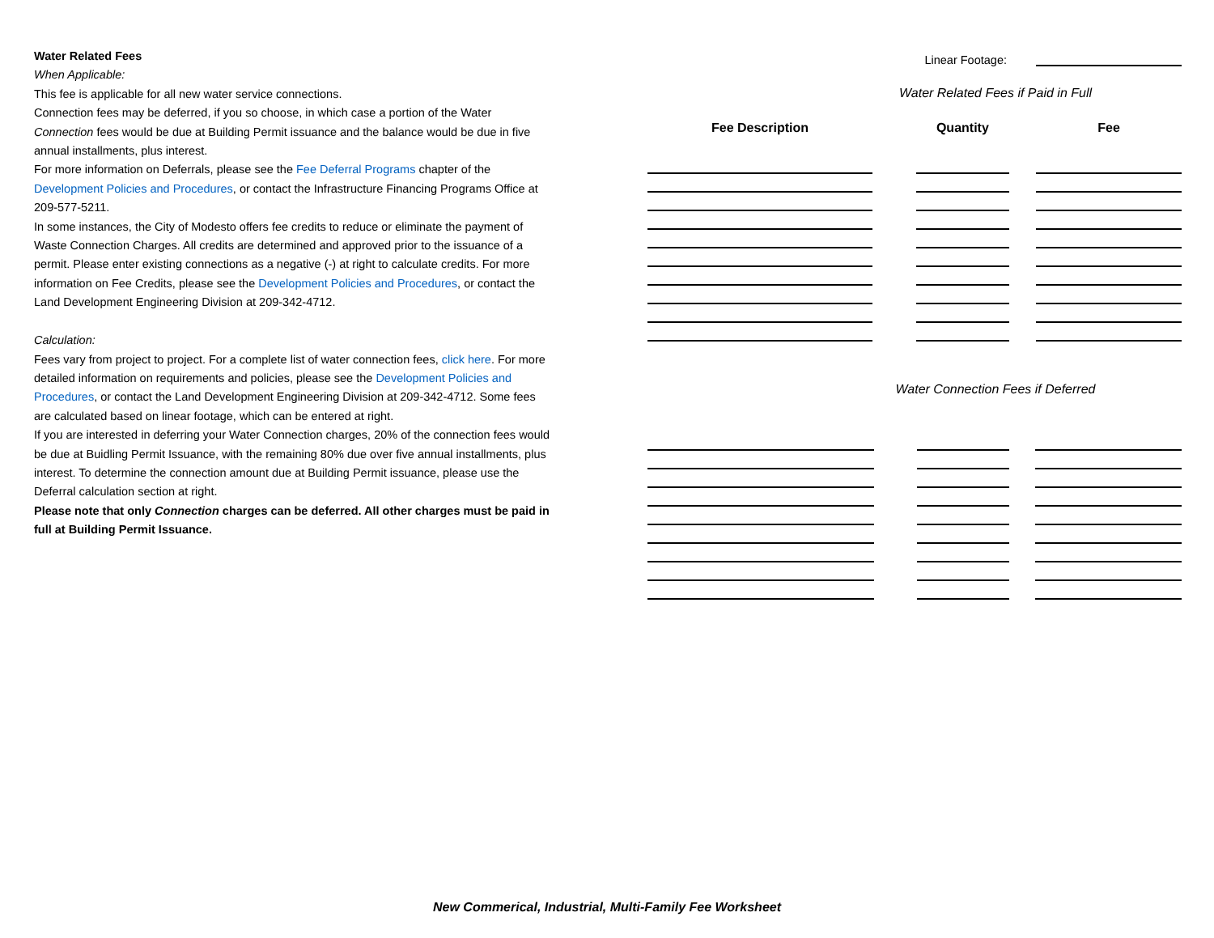Water Related Fees
When Applicable:
This fee is applicable for all new water service connections.
Connection fees may be deferred, if you so choose, in which case a portion of the Water Connection fees would be due at Building Permit issuance and the balance would be due in five annual installments, plus interest.
For more information on Deferrals, please see the Fee Deferral Programs chapter of the Development Policies and Procedures, or contact the Infrastructure Financing Programs Office at 209-577-5211.
In some instances, the City of Modesto offers fee credits to reduce or eliminate the payment of Waste Connection Charges. All credits are determined and approved prior to the issuance of a permit. Please enter existing connections as a negative (-) at right to calculate credits. For more information on Fee Credits, please see the Development Policies and Procedures, or contact the Land Development Engineering Division at 209-342-4712.
Calculation:
Fees vary from project to project. For a complete list of water connection fees, click here. For more detailed information on requirements and policies, please see the Development Policies and Procedures, or contact the Land Development Engineering Division at 209-342-4712. Some fees are calculated based on linear footage, which can be entered at right.
If you are interested in deferring your Water Connection charges, 20% of the connection fees would be due at Buidling Permit Issuance, with the remaining 80% due over five annual installments, plus interest. To determine the connection amount due at Building Permit issuance, please use the Deferral calculation section at right.
Please note that only Connection charges can be deferred. All other charges must be paid in full at Building Permit Issuance.
Linear Footage:
Water Related Fees if Paid in Full
| Fee Description | | Quantity | | Fee |
| --- | --- | --- | --- | --- |
Water Connection Fees if Deferred
New Commerical, Industrial, Multi-Family Fee Worksheet